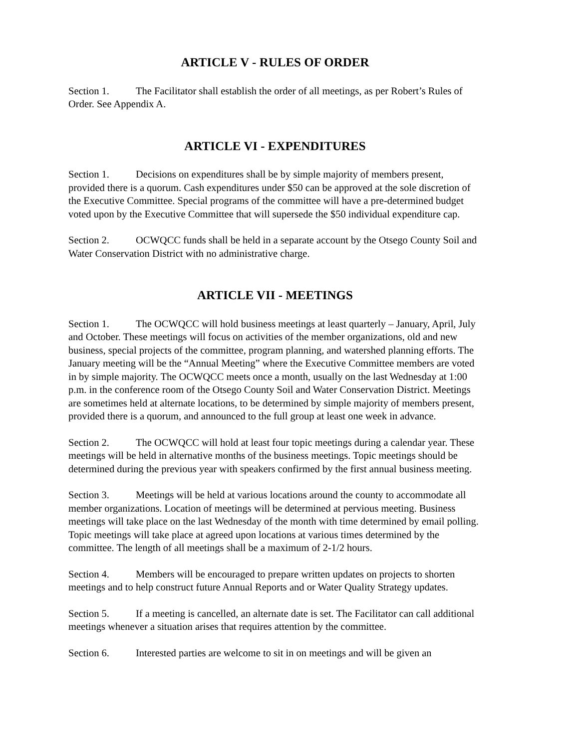ARTICLE V - RULES OF ORDER
Section 1. The Facilitator shall establish the order of all meetings, as per Robert’s Rules of Order. See Appendix A.
ARTICLE VI - EXPENDITURES
Section 1. Decisions on expenditures shall be by simple majority of members present, provided there is a quorum. Cash expenditures under $50 can be approved at the sole discretion of the Executive Committee. Special programs of the committee will have a pre-determined budget voted upon by the Executive Committee that will supersede the $50 individual expenditure cap.
Section 2. OCWQCC funds shall be held in a separate account by the Otsego County Soil and Water Conservation District with no administrative charge.
ARTICLE VII - MEETINGS
Section 1. The OCWQCC will hold business meetings at least quarterly – January, April, July and October. These meetings will focus on activities of the member organizations, old and new business, special projects of the committee, program planning, and watershed planning efforts. The January meeting will be the “Annual Meeting” where the Executive Committee members are voted in by simple majority. The OCWQCC meets once a month, usually on the last Wednesday at 1:00 p.m. in the conference room of the Otsego County Soil and Water Conservation District. Meetings are sometimes held at alternate locations, to be determined by simple majority of members present, provided there is a quorum, and announced to the full group at least one week in advance.
Section 2. The OCWQCC will hold at least four topic meetings during a calendar year. These meetings will be held in alternative months of the business meetings. Topic meetings should be determined during the previous year with speakers confirmed by the first annual business meeting.
Section 3. Meetings will be held at various locations around the county to accommodate all member organizations. Location of meetings will be determined at pervious meeting. Business meetings will take place on the last Wednesday of the month with time determined by email polling. Topic meetings will take place at agreed upon locations at various times determined by the committee. The length of all meetings shall be a maximum of 2-1/2 hours.
Section 4. Members will be encouraged to prepare written updates on projects to shorten meetings and to help construct future Annual Reports and or Water Quality Strategy updates.
Section 5. If a meeting is cancelled, an alternate date is set. The Facilitator can call additional meetings whenever a situation arises that requires attention by the committee.
Section 6. Interested parties are welcome to sit in on meetings and will be given an